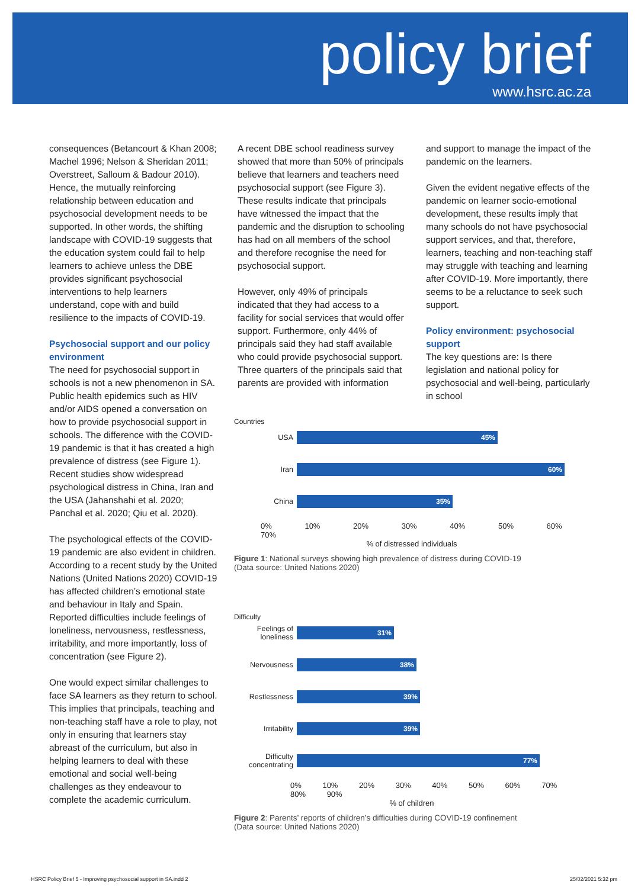policy brief www.hsrc.ac.za
consequences (Betancourt & Khan 2008; Machel 1996; Nelson & Sheridan 2011; Overstreet, Salloum & Badour 2010). Hence, the mutually reinforcing relationship between education and psychosocial development needs to be supported. In other words, the shifting landscape with COVID-19 suggests that the education system could fail to help learners to achieve unless the DBE provides significant psychosocial interventions to help learners understand, cope with and build resilience to the impacts of COVID-19.
Psychosocial support and our policy environment
The need for psychosocial support in schools is not a new phenomenon in SA. Public health epidemics such as HIV and/or AIDS opened a conversation on how to provide psychosocial support in schools. The difference with the COVID-19 pandemic is that it has created a high prevalence of distress (see Figure 1). Recent studies show widespread psychological distress in China, Iran and the USA (Jahanshahi et al. 2020; Panchal et al. 2020; Qiu et al. 2020).
The psychological effects of the COVID-19 pandemic are also evident in children. According to a recent study by the United Nations (United Nations 2020) COVID-19 has affected children’s emotional state and behaviour in Italy and Spain. Reported difficulties include feelings of loneliness, nervousness, restlessness, irritability, and more importantly, loss of concentration (see Figure 2).
One would expect similar challenges to face SA learners as they return to school. This implies that principals, teaching and non-teaching staff have a role to play, not only in ensuring that learners stay abreast of the curriculum, but also in helping learners to deal with these emotional and social well-being challenges as they endeavour to complete the academic curriculum.
A recent DBE school readiness survey showed that more than 50% of principals believe that learners and teachers need psychosocial support (see Figure 3). These results indicate that principals have witnessed the impact that the pandemic and the disruption to schooling has had on all members of the school and therefore recognise the need for psychosocial support.
However, only 49% of principals indicated that they had access to a facility for social services that would offer support. Furthermore, only 44% of principals said they had staff available who could provide psychosocial support. Three quarters of the principals said that parents are provided with information
and support to manage the impact of the pandemic on the learners.
Given the evident negative effects of the pandemic on learner socio-emotional development, these results imply that many schools do not have psychosocial support services, and that, therefore, learners, teaching and non-teaching staff may struggle with teaching and learning after COVID-19. More importantly, there seems to be a reluctance to seek such support.
Policy environment: psychosocial support
The key questions are: Is there legislation and national policy for psychosocial and well-being, particularly in school
Countries
USA
45%
Iran
60%
China
35%
0% 10% 20% 30% 40% 50% 60% 70%
% of distressed individuals
Figure 1: National surveys showing high prevalence of distress during COVID-19
(Data source: United Nations 2020)
Difficulty
Feelings of loneliness
31%
Nervousness
38%
Restlessness
39%
Irritability
39%
Difficulty concentrating
77%
0% 10% 20% 30% 40% 50% 60% 70% 80% 90%
% of children
Figure 2: Parents’ reports of children’s difficulties during COVID-19 confinement
(Data source: United Nations 2020)
HSRC Policy Brief 5 - Improving psychosocial support in SA.indd 2 25/02/2021 5:32 pm